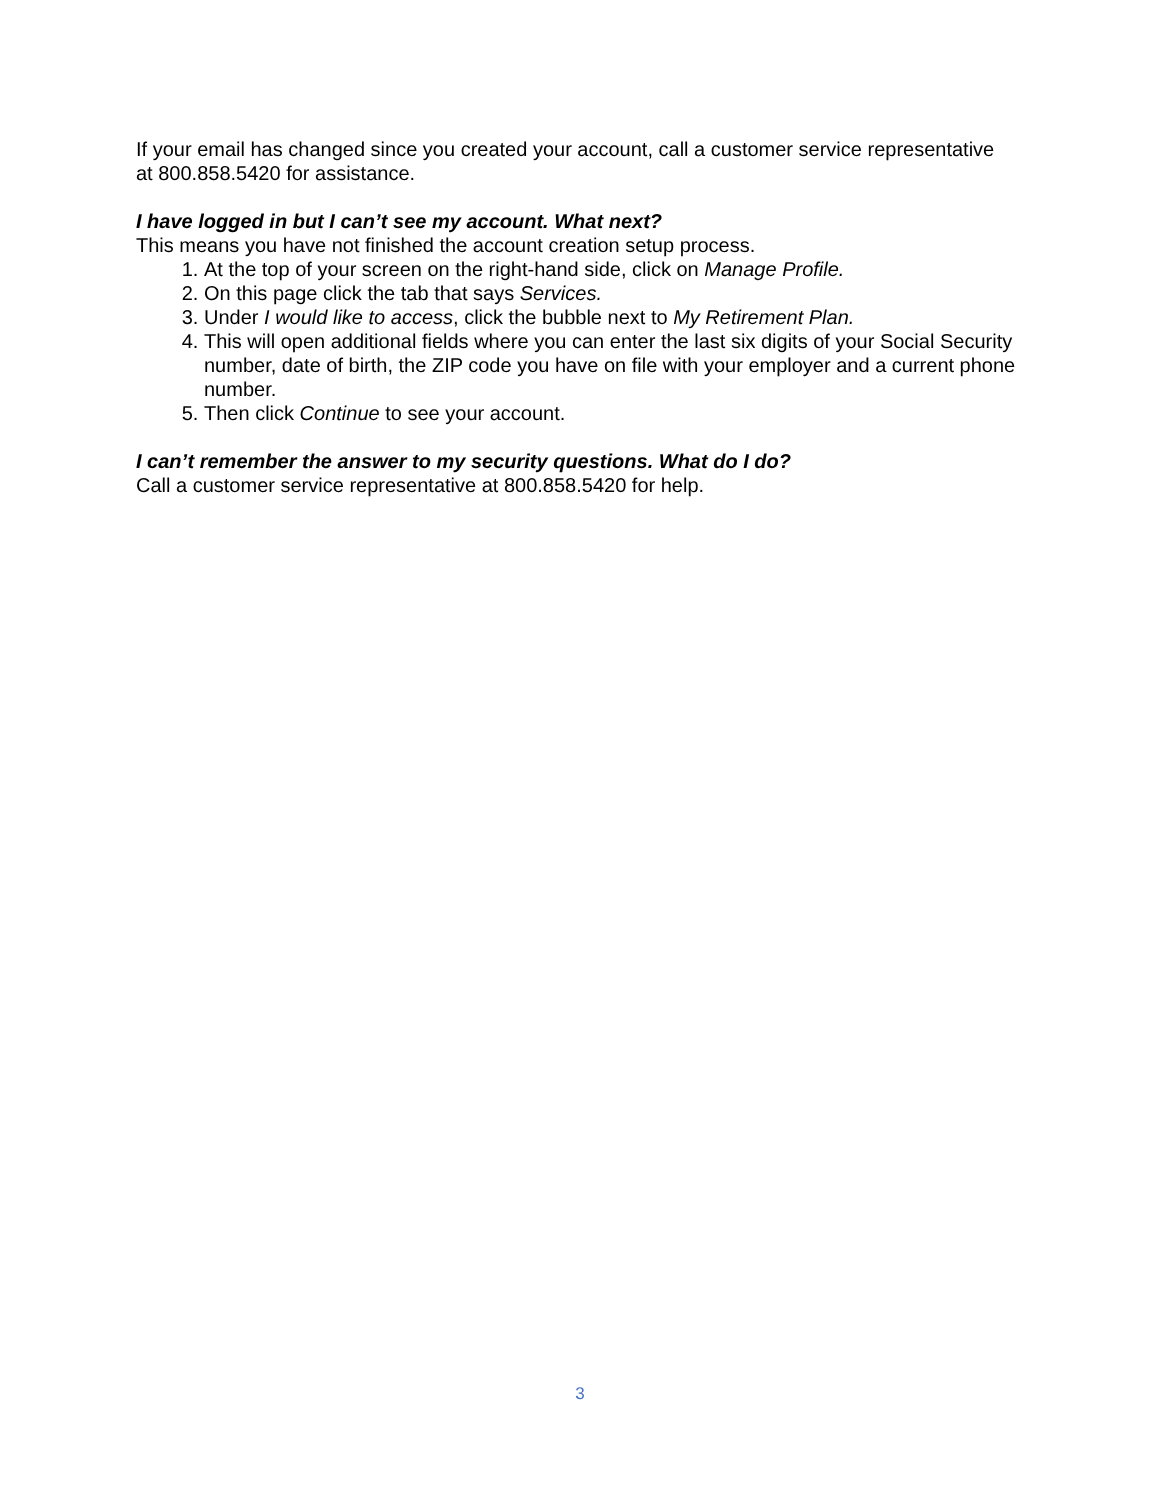If your email has changed since you created your account, call a customer service representative at 800.858.5420 for assistance.
I have logged in but I can’t see my account. What next?
This means you have not finished the account creation setup process.
1. At the top of your screen on the right-hand side, click on Manage Profile.
2. On this page click the tab that says Services.
3. Under I would like to access, click the bubble next to My Retirement Plan.
4. This will open additional fields where you can enter the last six digits of your Social Security number, date of birth, the ZIP code you have on file with your employer and a current phone number.
5. Then click Continue to see your account.
I can’t remember the answer to my security questions. What do I do?
Call a customer service representative at 800.858.5420 for help.
3